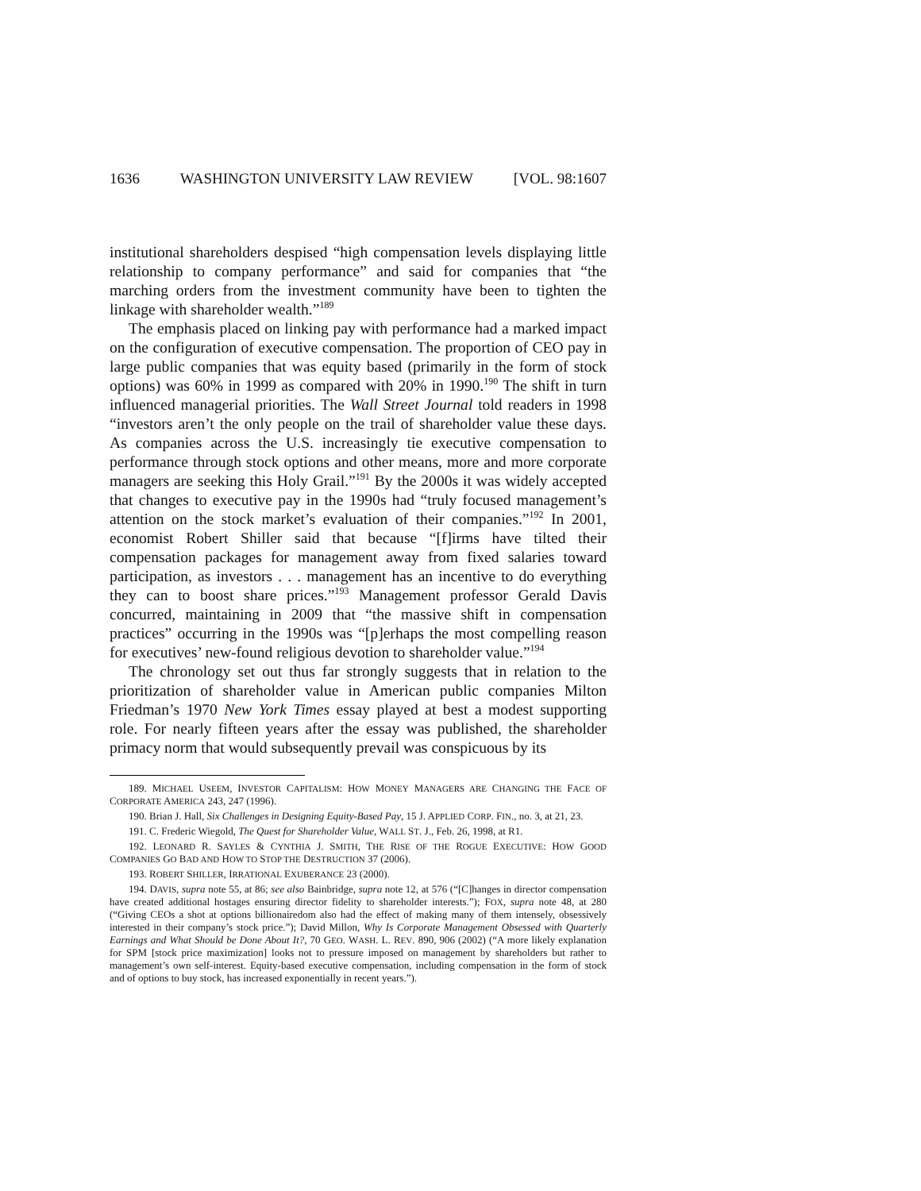1636 WASHINGTON UNIVERSITY LAW REVIEW [VOL. 98:1607
institutional shareholders despised “high compensation levels displaying little relationship to company performance” and said for companies that “the marching orders from the investment community have been to tighten the linkage with shareholder wealth.”<sup>189</sup>
The emphasis placed on linking pay with performance had a marked impact on the configuration of executive compensation. The proportion of CEO pay in large public companies that was equity based (primarily in the form of stock options) was 60% in 1999 as compared with 20% in 1990.<sup>190</sup> The shift in turn influenced managerial priorities. The Wall Street Journal told readers in 1998 “investors aren’t the only people on the trail of shareholder value these days. As companies across the U.S. increasingly tie executive compensation to performance through stock options and other means, more and more corporate managers are seeking this Holy Grail.”<sup>191</sup> By the 2000s it was widely accepted that changes to executive pay in the 1990s had “truly focused management’s attention on the stock market’s evaluation of their companies.”<sup>192</sup> In 2001, economist Robert Shiller said that because “[f]irms have tilted their compensation packages for management away from fixed salaries toward participation, as investors . . . management has an incentive to do everything they can to boost share prices.”<sup>193</sup> Management professor Gerald Davis concurred, maintaining in 2009 that “the massive shift in compensation practices” occurring in the 1990s was “[p]erhaps the most compelling reason for executives’ new-found religious devotion to shareholder value.”<sup>194</sup>
The chronology set out thus far strongly suggests that in relation to the prioritization of shareholder value in American public companies Milton Friedman’s 1970 New York Times essay played at best a modest supporting role. For nearly fifteen years after the essay was published, the shareholder primacy norm that would subsequently prevail was conspicuous by its
189. MICHAEL USEEM, INVESTOR CAPITALISM: HOW MONEY MANAGERS ARE CHANGING THE FACE OF CORPORATE AMERICA 243, 247 (1996).
190. Brian J. Hall, Six Challenges in Designing Equity-Based Pay, 15 J. APPLIED CORP. FIN., no. 3, at 21, 23.
191. C. Frederic Wiegold, The Quest for Shareholder Value, WALL ST. J., Feb. 26, 1998, at R1.
192. LEONARD R. SAYLES & CYNTHIA J. SMITH, THE RISE OF THE ROGUE EXECUTIVE: HOW GOOD COMPANIES GO BAD AND HOW TO STOP THE DESTRUCTION 37 (2006).
193. ROBERT SHILLER, IRRATIONAL EXUBERANCE 23 (2000).
194. DAVIS, supra note 55, at 86; see also Bainbridge, supra note 12, at 576 (“[C]hanges in director compensation have created additional hostages ensuring director fidelity to shareholder interests.”); FOX, supra note 48, at 280 (“Giving CEOs a shot at options billionairedom also had the effect of making many of them intensely, obsessively interested in their company’s stock price.”); David Millon, Why Is Corporate Management Obsessed with Quarterly Earnings and What Should be Done About It?, 70 GEO. WASH. L. REV. 890, 906 (2002) (“A more likely explanation for SPM [stock price maximization] looks not to pressure imposed on management by shareholders but rather to management’s own self-interest. Equity-based executive compensation, including compensation in the form of stock and of options to buy stock, has increased exponentially in recent years.”).